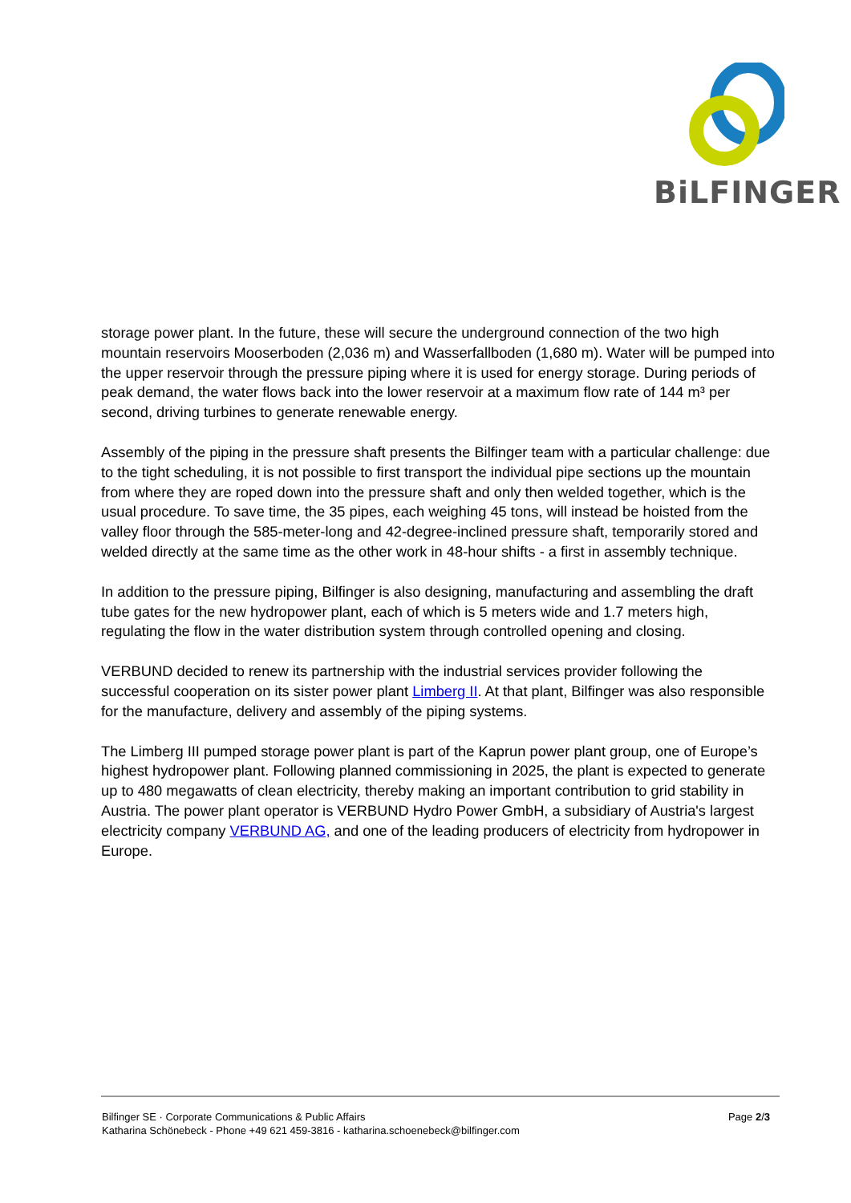BiLFINGER
storage power plant. In the future, these will secure the underground connection of the two high mountain reservoirs Mooserboden (2,036 m) and Wasserfallboden (1,680 m). Water will be pumped into the upper reservoir through the pressure piping where it is used for energy storage. During periods of peak demand, the water flows back into the lower reservoir at a maximum flow rate of 144 m³ per second, driving turbines to generate renewable energy.
Assembly of the piping in the pressure shaft presents the Bilfinger team with a particular challenge: due to the tight scheduling, it is not possible to first transport the individual pipe sections up the mountain from where they are roped down into the pressure shaft and only then welded together, which is the usual procedure. To save time, the 35 pipes, each weighing 45 tons, will instead be hoisted from the valley floor through the 585-meter-long and 42-degree-inclined pressure shaft, temporarily stored and welded directly at the same time as the other work in 48-hour shifts - a first in assembly technique.
In addition to the pressure piping, Bilfinger is also designing, manufacturing and assembling the draft tube gates for the new hydropower plant, each of which is 5 meters wide and 1.7 meters high, regulating the flow in the water distribution system through controlled opening and closing.
VERBUND decided to renew its partnership with the industrial services provider following the successful cooperation on its sister power plant Limberg II. At that plant, Bilfinger was also responsible for the manufacture, delivery and assembly of the piping systems.
The Limberg III pumped storage power plant is part of the Kaprun power plant group, one of Europe’s highest hydropower plant. Following planned commissioning in 2025, the plant is expected to generate up to 480 megawatts of clean electricity, thereby making an important contribution to grid stability in Austria. The power plant operator is VERBUND Hydro Power GmbH, a subsidiary of Austria's largest electricity company VERBUND AG, and one of the leading producers of electricity from hydropower in Europe.
Bilfinger SE · Corporate Communications & Public Affairs
Katharina Schönebeck - Phone +49 621 459-3816 - katharina.schoenebeck@bilfinger.com
Page 2/3